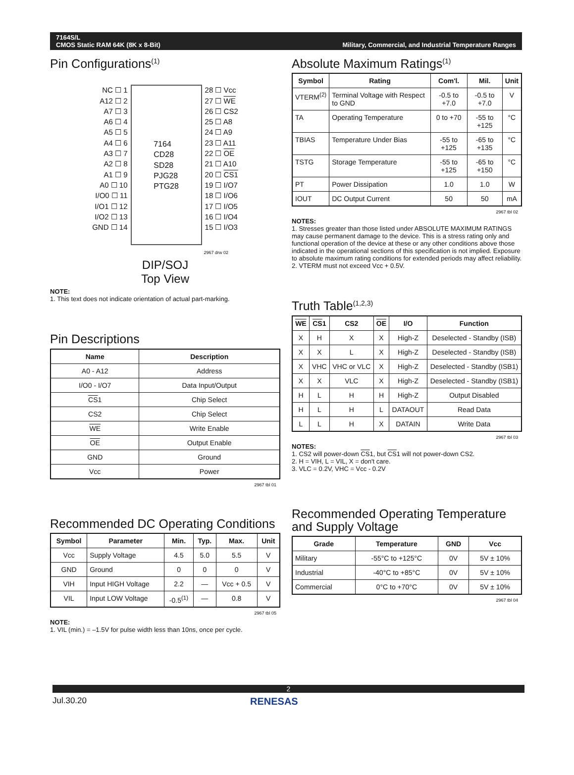7164S/L
CMOS Static RAM 64K (8K x 8-Bit)
Military, Commercial, and Industrial Temperature Ranges
Pin Configurations<sup>(1)</sup>
NC ☐ 1
A12 ☐ 2
A7 ☐ 3
A6 ☐ 4
A5 ☐ 5
A4 ☐ 6
A3 ☐ 7
A2 ☐ 8
A1 ☐ 9
A0 ☐ 10
I/O0 ☐ 11
I/O1 ☐ 12
I/O2 ☐ 13
GND ☐ 14
7164
CD28
SD28
PJG28
PTG28
28 ☐ Vcc
27 ☐ WE
26 ☐ CS2
25 ☐ A8
24 ☐ A9
23 ☐ A11
22 ☐ OE
21 ☐ A10
20 ☐ CS1
19 ☐ I/O7
18 ☐ I/O6
17 ☐ I/O5
16 ☐ I/O4
15 ☐ I/O3
2967 drw 02
DIP/SOJ
Top View
NOTE:
1. This text does not indicate orientation of actual part-marking.
Pin Descriptions
| Name | Description |
| --- | --- |
| A0 - A12 | Address |
| I/O0 - I/O7 | Data Input/Output |
| CS 1 | Chip Select |
| CS2 | Chip Select |
| WE | Write Enable |
| OE | Output Enable |
| GND | Ground |
| Vcc | Power |
2967 tbl 01
Recommended DC Operating Conditions
| Symbol | Parameter | Min. | Typ. | Max. | Unit |
| --- | --- | --- | --- | --- | --- |
| Vcc | Supply Voltage | 4.5 | 5.0 | 5.5 | V |
| GND | Ground | 0 | 0 | 0 | V |
| VIH | Input HIGH Voltage | 2.2 | — | Vcc + 0.5 | V |
| VIL | Input LOW Voltage | -0.5<sup>(1)</sup> | — | 0.8 | V |
2967 tbl 05
NOTE:
1. VIL (min.) = –1.5V for pulse width less than 10ns, once per cycle.
Absolute Maximum Ratings<sup>(1)</sup>
| Symbol | Rating | Com'l. | Mil. | Unit |
| --- | --- | --- | --- | --- |
| VTERM<sup>(2)</sup> | Terminal Voltage with Respect to GND | -0.5 to +7.0 | -0.5 to +7.0 | V |
| TA | Operating Temperature | 0 to +70 | -55 to +125 | °C |
| TBIAS | Temperature Under Bias | -55 to +125 | -65 to +135 | °C |
| TSTG | Storage Temperature | -55 to +125 | -65 to +150 | °C |
| PT | Power Dissipation | 1.0 | 1.0 | W |
| IOUT | DC Output Current | 50 | 50 | mA |
2967 tbl 02
NOTES:
1. Stresses greater than those listed under ABSOLUTE MAXIMUM RATINGS may cause permanent damage to the device. This is a stress rating only and functional operation of the device at these or any other conditions above those indicated in the operational sections of this specification is not implied. Exposure to absolute maximum rating conditions for extended periods may affect reliability.
2. VTERM must not exceed Vcc + 0.5V.
Truth Table<sup>(1,2,3)</sup>
| WE | CS 1 | CS2 | OE | I/O | Function |
| --- | --- | --- | --- | --- | --- |
| X | H | X | X | High-Z | Deselected - Standby (ISB) |
| X | X | L | X | High-Z | Deselected - Standby (ISB) |
| X | VHC | VHC or VLC | X | High-Z | Deselected - Standby (ISB1) |
| X | X | VLC | X | High-Z | Deselected - Standby (ISB1) |
| H | L | H | H | High-Z | Output Disabled |
| H | L | H | L | DATAOUT | Read Data |
| L | L | H | X | DATAIN | Write Data |
2967 tbl 03
NOTES:
1. CS2 will power-down CS1, but CS1 will not power-down CS2.
2. H = VIH, L = VIL, X = don't care.
3. VLC = 0.2V, VHC = Vcc - 0.2V
Recommended Operating Temperature and Supply Voltage
| Grade | Temperature | GND | Vcc |
| --- | --- | --- | --- |
| Military | -55°C to +125°C | 0V | 5V ± 10% |
| Industrial | -40°C to +85°C | 0V | 5V ± 10% |
| Commercial | 0°C to +70°C | 0V | 5V ± 10% |
2967 tbl 04
2
Jul.30.20 RENESAS